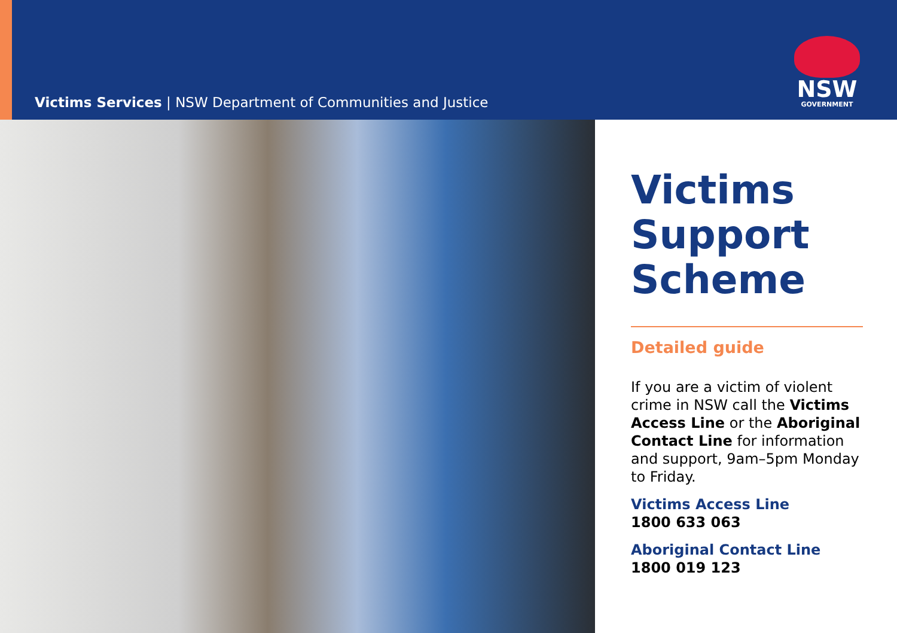Victims Services | NSW Department of Communities and Justice
NSW
GOVERNMENT
Victims Support Scheme
Detailed guide
If you are a victim of violent crime in NSW call the Victims Access Line or the Aboriginal Contact Line for information and support, 9am–5pm Monday to Friday.
Victims Access Line
1800 633 063
Aboriginal Contact Line
1800 019 123